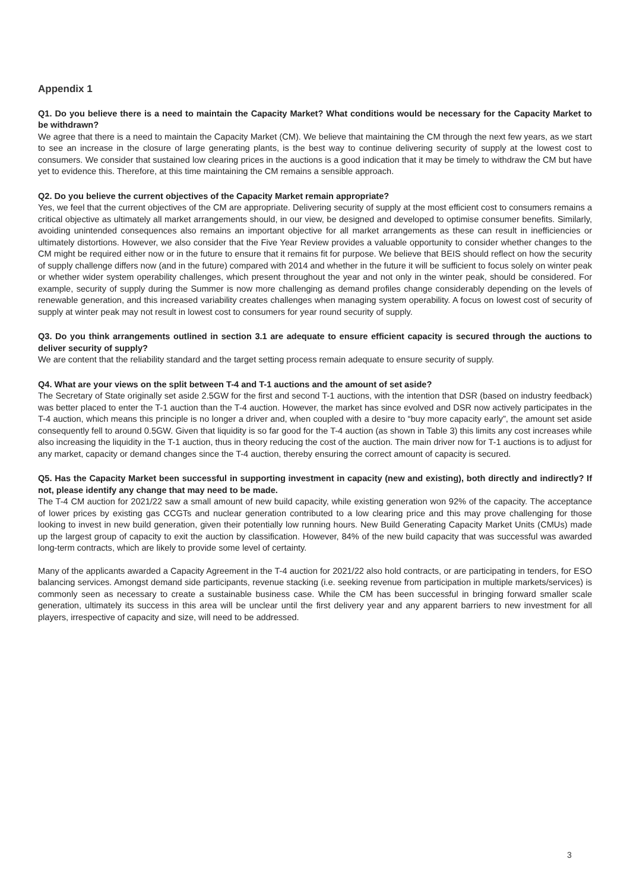Appendix 1
Q1. Do you believe there is a need to maintain the Capacity Market? What conditions would be necessary for the Capacity Market to be withdrawn?
We agree that there is a need to maintain the Capacity Market (CM). We believe that maintaining the CM through the next few years, as we start to see an increase in the closure of large generating plants, is the best way to continue delivering security of supply at the lowest cost to consumers. We consider that sustained low clearing prices in the auctions is a good indication that it may be timely to withdraw the CM but have yet to evidence this. Therefore, at this time maintaining the CM remains a sensible approach.
Q2. Do you believe the current objectives of the Capacity Market remain appropriate?
Yes, we feel that the current objectives of the CM are appropriate. Delivering security of supply at the most efficient cost to consumers remains a critical objective as ultimately all market arrangements should, in our view, be designed and developed to optimise consumer benefits. Similarly, avoiding unintended consequences also remains an important objective for all market arrangements as these can result in inefficiencies or ultimately distortions. However, we also consider that the Five Year Review provides a valuable opportunity to consider whether changes to the CM might be required either now or in the future to ensure that it remains fit for purpose. We believe that BEIS should reflect on how the security of supply challenge differs now (and in the future) compared with 2014 and whether in the future it will be sufficient to focus solely on winter peak or whether wider system operability challenges, which present throughout the year and not only in the winter peak, should be considered. For example, security of supply during the Summer is now more challenging as demand profiles change considerably depending on the levels of renewable generation, and this increased variability creates challenges when managing system operability. A focus on lowest cost of security of supply at winter peak may not result in lowest cost to consumers for year round security of supply.
Q3. Do you think arrangements outlined in section 3.1 are adequate to ensure efficient capacity is secured through the auctions to deliver security of supply?
We are content that the reliability standard and the target setting process remain adequate to ensure security of supply.
Q4. What are your views on the split between T-4 and T-1 auctions and the amount of set aside?
The Secretary of State originally set aside 2.5GW for the first and second T-1 auctions, with the intention that DSR (based on industry feedback) was better placed to enter the T-1 auction than the T-4 auction. However, the market has since evolved and DSR now actively participates in the T-4 auction, which means this principle is no longer a driver and, when coupled with a desire to “buy more capacity early”, the amount set aside consequently fell to around 0.5GW. Given that liquidity is so far good for the T-4 auction (as shown in Table 3) this limits any cost increases while also increasing the liquidity in the T-1 auction, thus in theory reducing the cost of the auction. The main driver now for T-1 auctions is to adjust for any market, capacity or demand changes since the T-4 auction, thereby ensuring the correct amount of capacity is secured.
Q5. Has the Capacity Market been successful in supporting investment in capacity (new and existing), both directly and indirectly? If not, please identify any change that may need to be made.
The T-4 CM auction for 2021/22 saw a small amount of new build capacity, while existing generation won 92% of the capacity. The acceptance of lower prices by existing gas CCGTs and nuclear generation contributed to a low clearing price and this may prove challenging for those looking to invest in new build generation, given their potentially low running hours. New Build Generating Capacity Market Units (CMUs) made up the largest group of capacity to exit the auction by classification. However, 84% of the new build capacity that was successful was awarded long-term contracts, which are likely to provide some level of certainty.
Many of the applicants awarded a Capacity Agreement in the T-4 auction for 2021/22 also hold contracts, or are participating in tenders, for ESO balancing services. Amongst demand side participants, revenue stacking (i.e. seeking revenue from participation in multiple markets/services) is commonly seen as necessary to create a sustainable business case. While the CM has been successful in bringing forward smaller scale generation, ultimately its success in this area will be unclear until the first delivery year and any apparent barriers to new investment for all players, irrespective of capacity and size, will need to be addressed.
3